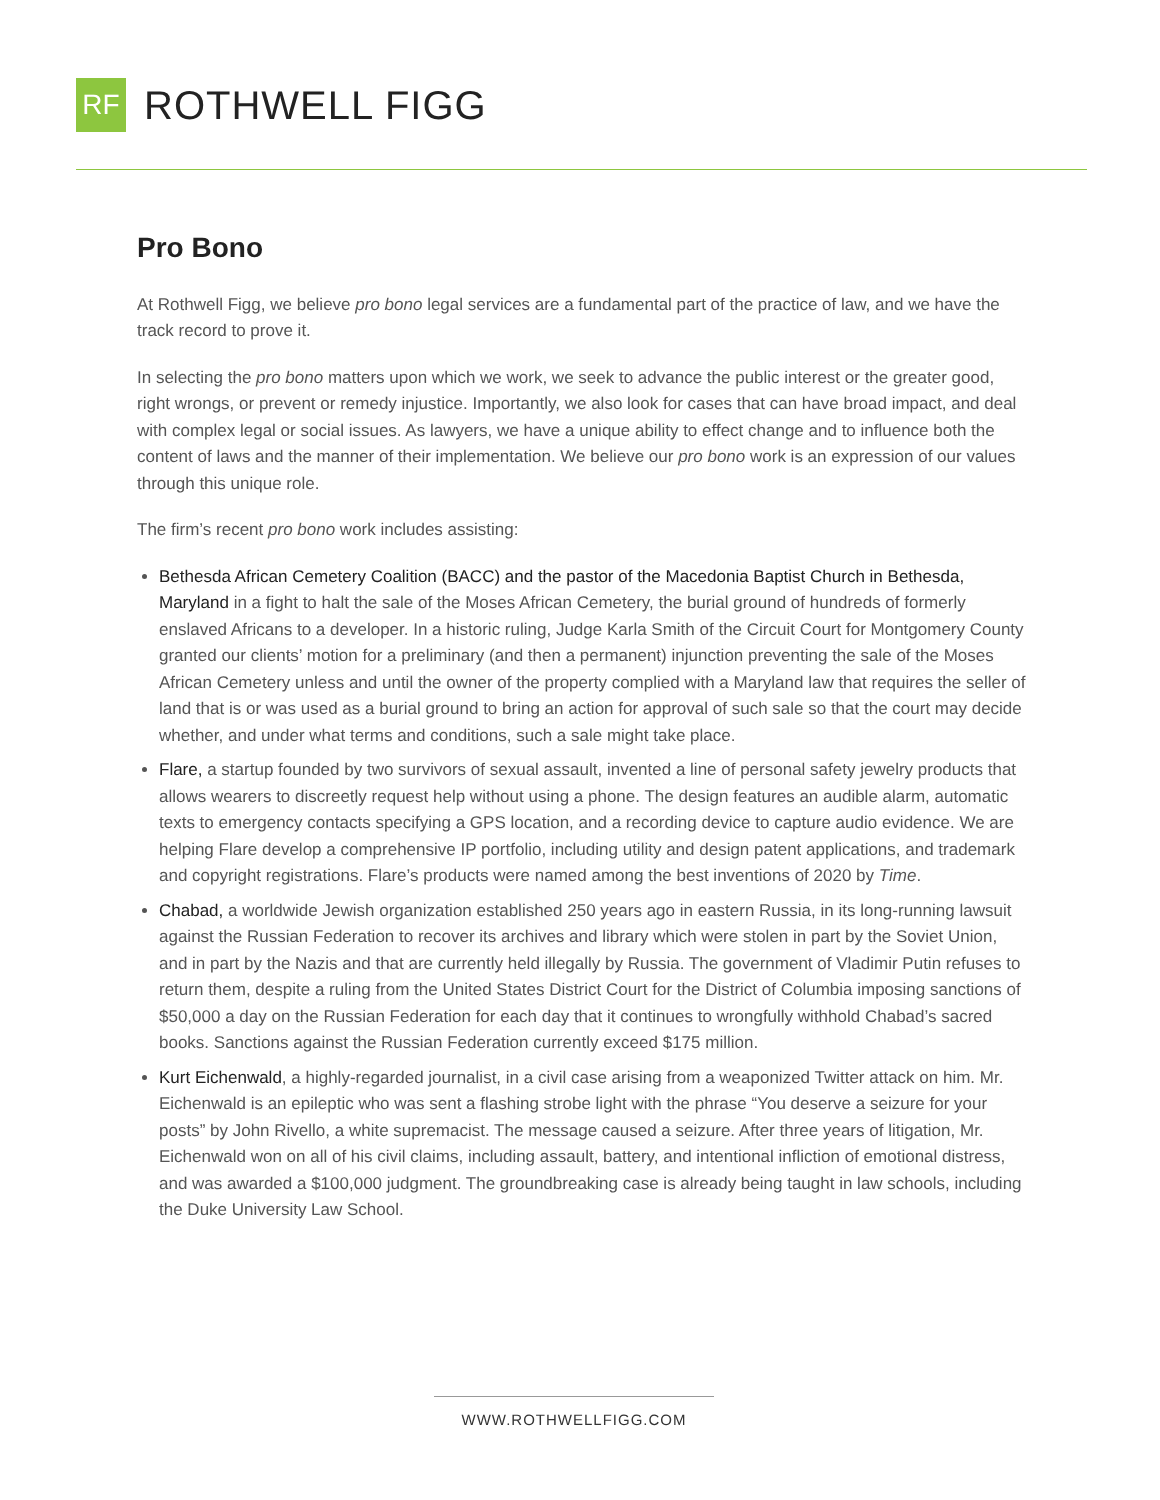RF
ROTHWELL FIGG
Pro Bono
At Rothwell Figg, we believe pro bono legal services are a fundamental part of the practice of law, and we have the track record to prove it.
In selecting the pro bono matters upon which we work, we seek to advance the public interest or the greater good, right wrongs, or prevent or remedy injustice. Importantly, we also look for cases that can have broad impact, and deal with complex legal or social issues. As lawyers, we have a unique ability to effect change and to influence both the content of laws and the manner of their implementation. We believe our pro bono work is an expression of our values through this unique role.
The firm’s recent pro bono work includes assisting:
Bethesda African Cemetery Coalition (BACC) and the pastor of the Macedonia Baptist Church in Bethesda, Maryland in a fight to halt the sale of the Moses African Cemetery, the burial ground of hundreds of formerly enslaved Africans to a developer. In a historic ruling, Judge Karla Smith of the Circuit Court for Montgomery County granted our clients’ motion for a preliminary (and then a permanent) injunction preventing the sale of the Moses African Cemetery unless and until the owner of the property complied with a Maryland law that requires the seller of land that is or was used as a burial ground to bring an action for approval of such sale so that the court may decide whether, and under what terms and conditions, such a sale might take place.
Flare, a startup founded by two survivors of sexual assault, invented a line of personal safety jewelry products that allows wearers to discreetly request help without using a phone. The design features an audible alarm, automatic texts to emergency contacts specifying a GPS location, and a recording device to capture audio evidence. We are helping Flare develop a comprehensive IP portfolio, including utility and design patent applications, and trademark and copyright registrations. Flare’s products were named among the best inventions of 2020 by Time.
Chabad, a worldwide Jewish organization established 250 years ago in eastern Russia, in its long-running lawsuit against the Russian Federation to recover its archives and library which were stolen in part by the Soviet Union, and in part by the Nazis and that are currently held illegally by Russia. The government of Vladimir Putin refuses to return them, despite a ruling from the United States District Court for the District of Columbia imposing sanctions of $50,000 a day on the Russian Federation for each day that it continues to wrongfully withhold Chabad’s sacred books. Sanctions against the Russian Federation currently exceed $175 million.
Kurt Eichenwald, a highly-regarded journalist, in a civil case arising from a weaponized Twitter attack on him. Mr. Eichenwald is an epileptic who was sent a flashing strobe light with the phrase “You deserve a seizure for your posts” by John Rivello, a white supremacist. The message caused a seizure. After three years of litigation, Mr. Eichenwald won on all of his civil claims, including assault, battery, and intentional infliction of emotional distress, and was awarded a $100,000 judgment. The groundbreaking case is already being taught in law schools, including the Duke University Law School.
WWW.ROTHWELLFIGG.COM